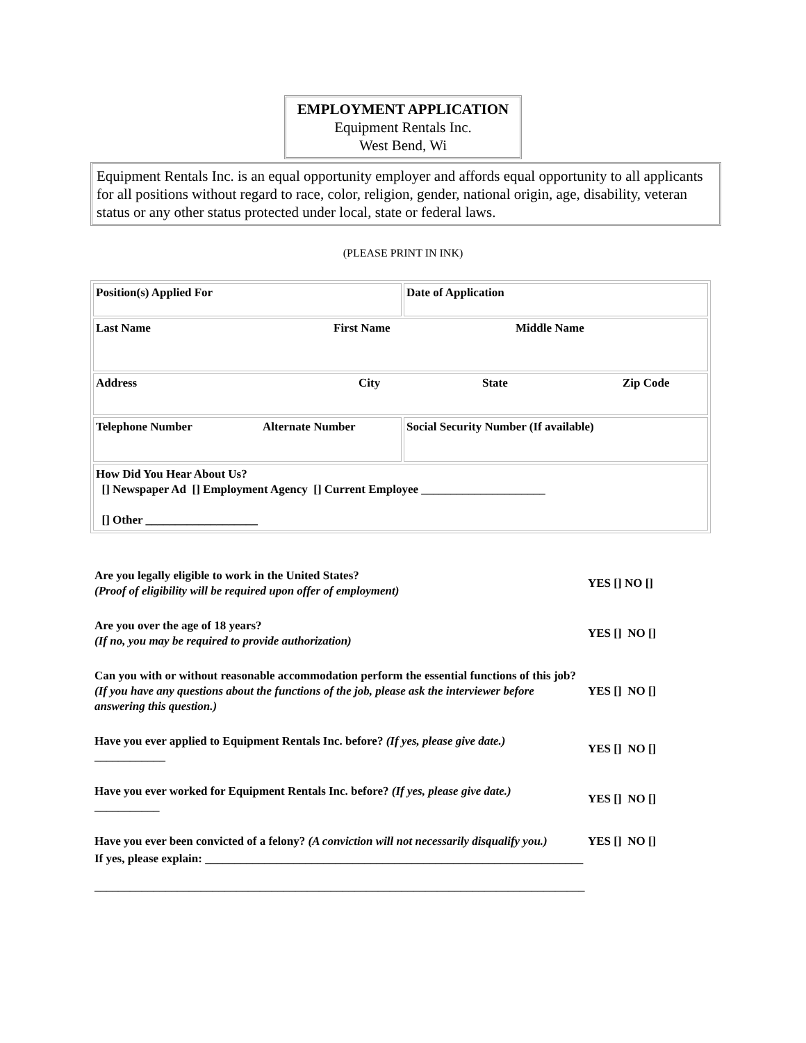EMPLOYMENT APPLICATION
Equipment Rentals Inc.
West Bend, Wi
Equipment Rentals Inc. is an equal opportunity employer and affords equal opportunity to all applicants for all positions without regard to race, color, religion, gender, national origin, age, disability, veteran status or any other status protected under local, state or federal laws.
(PLEASE PRINT IN INK)
| Position(s) Applied For | Date of Application |
| Last Name First Name Middle Name | |
| Address City State Zip Code | |
| Telephone Number Alternate Number | Social Security Number (If available) |
| How Did You Hear About Us? [] Newspaper Ad [] Employment Agency [] Current Employee _____________________ [] Other ___________________ | |
Are you legally eligible to work in the United States?
(Proof of eligibility will be required upon offer of employment)
YES [] NO []
Are you over the age of 18 years?
(If no, you may be required to provide authorization)
YES [] NO []
Can you with or without reasonable accommodation perform the essential functions of this job? (If you have any questions about the functions of the job, please ask the interviewer before answering this question.)
YES [] NO []
Have you ever applied to Equipment Rentals Inc. before? (If yes, please give date.)
____________
YES [] NO []
Have you ever worked for Equipment Rentals Inc. before? (If yes, please give date.)
___________
YES [] NO []
Have you ever been convicted of a felony? (A conviction will not necessarily disqualify you.)
YES [] NO []
If yes, please explain: ________________________________________________________________
___________________________________________________________________________________